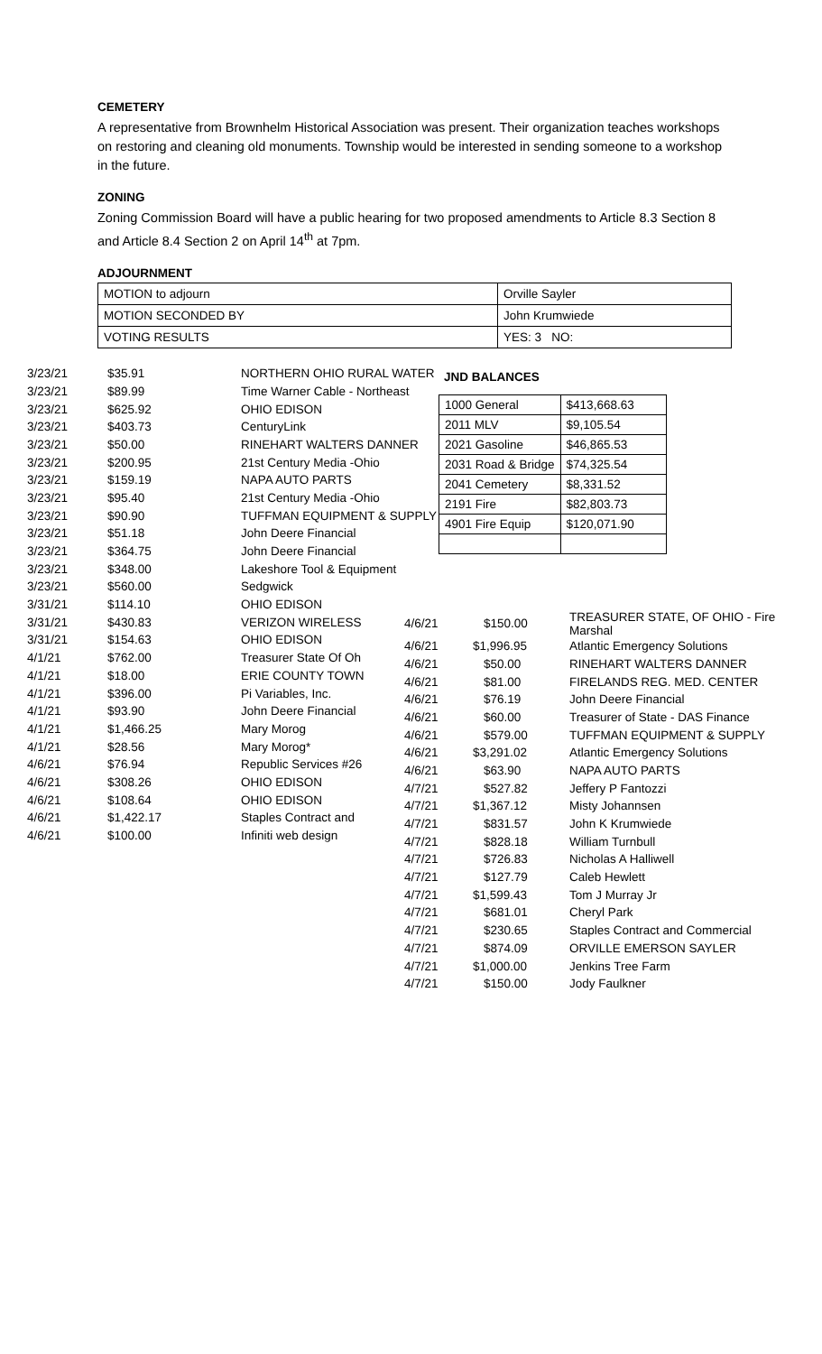CEMETERY
A representative from Brownhelm Historical Association was present. Their organization teaches workshops on restoring and cleaning old monuments. Township would be interested in sending someone to a workshop in the future.
ZONING
Zoning Commission Board will have a public hearing for two proposed amendments to Article 8.3 Section 8 and Article 8.4 Section 2 on April 14<sup>th</sup> at 7pm.
ADJOURNMENT
| MOTION to adjourn | Orville Sayler |
| MOTION SECONDED BY | John Krumwiede |
| VOTING RESULTS | YES: 3 NO: |
| 3/23/21 | $35.91 | NORTHERN OHIO RURAL WATER |
| 3/23/21 | $89.99 | Time Warner Cable - Northeast |
| 3/23/21 | $625.92 | OHIO EDISON |
| 3/23/21 | $403.73 | CenturyLink |
| 3/23/21 | $50.00 | RINEHART WALTERS DANNER |
| 3/23/21 | $200.95 | 21st Century Media -Ohio |
| 3/23/21 | $159.19 | NAPA AUTO PARTS |
| 3/23/21 | $95.40 | 21st Century Media -Ohio |
| 3/23/21 | $90.90 | TUFFMAN EQUIPMENT & SUPPLY |
| 3/23/21 | $51.18 | John Deere Financial |
| 3/23/21 | $364.75 | John Deere Financial |
| 3/23/21 | $348.00 | Lakeshore Tool & Equipment |
| 3/23/21 | $560.00 | Sedgwick |
| 3/31/21 | $114.10 | OHIO EDISON |
| 3/31/21 | $430.83 | VERIZON WIRELESS |
| 3/31/21 | $154.63 | OHIO EDISON |
| 4/1/21 | $762.00 | Treasurer State Of Oh |
| 4/1/21 | $18.00 | ERIE COUNTY TOWN |
| 4/1/21 | $396.00 | Pi Variables, Inc. |
| 4/1/21 | $93.90 | John Deere Financial |
| 4/1/21 | $1,466.25 | Mary Morog |
| 4/1/21 | $28.56 | Mary Morog* |
| 4/6/21 | $76.94 | Republic Services #26 |
| 4/6/21 | $308.26 | OHIO EDISON |
| 4/6/21 | $108.64 | OHIO EDISON |
| 4/6/21 | $1,422.17 | Staples Contract and |
| 4/6/21 | $100.00 | Infiniti web design |
JND BALANCES
| 1000 General | $413,668.63 |
| 2011 MLV | $9,105.54 |
| 2021 Gasoline | $46,865.53 |
| 2031 Road & Bridge | $74,325.54 |
| 2041 Cemetery | $8,331.52 |
| 2191 Fire | $82,803.73 |
| 4901 Fire Equip | $120,071.90 |
| 4/6/21 | $150.00 | TREASURER STATE, OF OHIO - Fire Marshal |
| 4/6/21 | $1,996.95 | Atlantic Emergency Solutions |
| 4/6/21 | $50.00 | RINEHART WALTERS DANNER |
| 4/6/21 | $81.00 | FIRELANDS REG. MED. CENTER |
| 4/6/21 | $76.19 | John Deere Financial |
| 4/6/21 | $60.00 | Treasurer of State - DAS Finance |
| 4/6/21 | $579.00 | TUFFMAN EQUIPMENT & SUPPLY |
| 4/6/21 | $3,291.02 | Atlantic Emergency Solutions |
| 4/6/21 | $63.90 | NAPA AUTO PARTS |
| 4/7/21 | $527.82 | Jeffery P Fantozzi |
| 4/7/21 | $1,367.12 | Misty Johannsen |
| 4/7/21 | $831.57 | John K Krumwiede |
| 4/7/21 | $828.18 | William Turnbull |
| 4/7/21 | $726.83 | Nicholas A Halliwell |
| 4/7/21 | $127.79 | Caleb Hewlett |
| 4/7/21 | $1,599.43 | Tom J Murray Jr |
| 4/7/21 | $681.01 | Cheryl Park |
| 4/7/21 | $230.65 | Staples Contract and Commercial |
| 4/7/21 | $874.09 | ORVILLE EMERSON SAYLER |
| 4/7/21 | $1,000.00 | Jenkins Tree Farm |
| 4/7/21 | $150.00 | Jody Faulkner |